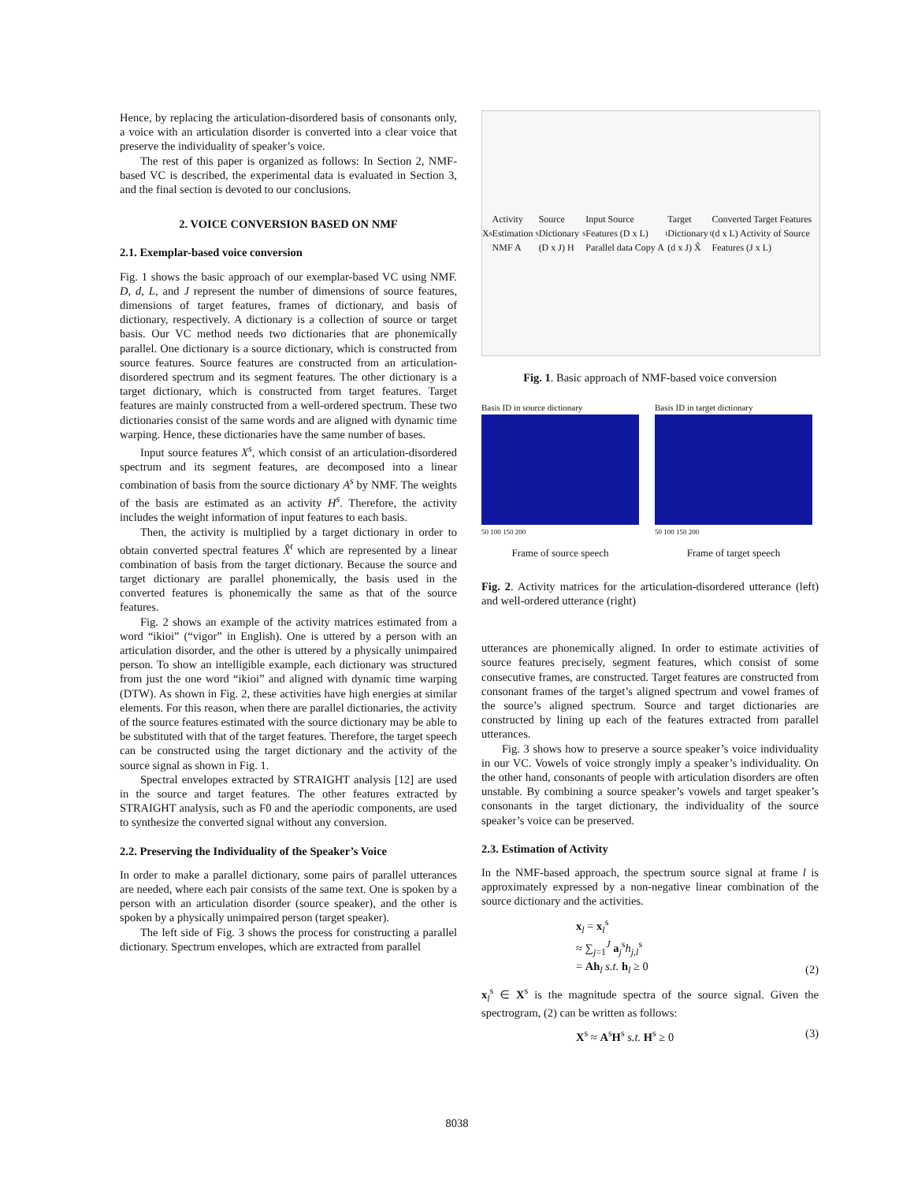Hence, by replacing the articulation-disordered basis of consonants only, a voice with an articulation disorder is converted into a clear voice that preserve the individuality of speaker’s voice.
The rest of this paper is organized as follows: In Section 2, NMF-based VC is described, the experimental data is evaluated in Section 3, and the final section is devoted to our conclusions.
2. VOICE CONVERSION BASED ON NMF
2.1. Exemplar-based voice conversion
Fig. 1 shows the basic approach of our exemplar-based VC using NMF. D, d, L, and J represent the number of dimensions of source features, dimensions of target features, frames of dictionary, and basis of dictionary, respectively. A dictionary is a collection of source or target basis. Our VC method needs two dictionaries that are phonemically parallel. One dictionary is a source dictionary, which is constructed from source features. Source features are constructed from an articulation-disordered spectrum and its segment features. The other dictionary is a target dictionary, which is constructed from target features. Target features are mainly constructed from a well-ordered spectrum. These two dictionaries consist of the same words and are aligned with dynamic time warping. Hence, these dictionaries have the same number of bases.
Input source features X<sup>s</sup>, which consist of an articulation-disordered spectrum and its segment features, are decomposed into a linear combination of basis from the source dictionary A<sup>s</sup> by NMF. The weights of the basis are estimated as an activity H<sup>s</sup>. Therefore, the activity includes the weight information of input features to each basis.
Then, the activity is multiplied by a target dictionary in order to obtain converted spectral features X̂<sup>t</sup> which are represented by a linear combination of basis from the target dictionary. Because the source and target dictionary are parallel phonemically, the basis used in the converted features is phonemically the same as that of the source features.
Fig. 2 shows an example of the activity matrices estimated from a word “ikioi” (“vigor” in English). One is uttered by a person with an articulation disorder, and the other is uttered by a physically unimpaired person. To show an intelligible example, each dictionary was structured from just the one word “ikioi” and aligned with dynamic time warping (DTW). As shown in Fig. 2, these activities have high energies at similar elements. For this reason, when there are parallel dictionaries, the activity of the source features estimated with the source dictionary may be able to be substituted with that of the target features. Therefore, the target speech can be constructed using the target dictionary and the activity of the source signal as shown in Fig. 1.
Spectral envelopes extracted by STRAIGHT analysis [12] are used in the source and target features. The other features extracted by STRAIGHT analysis, such as F0 and the aperiodic components, are used to synthesize the converted signal without any conversion.
2.2. Preserving the Individuality of the Speaker’s Voice
In order to make a parallel dictionary, some pairs of parallel utterances are needed, where each pair consists of the same text. One is spoken by a person with an articulation disorder (source speaker), and the other is spoken by a physically unimpaired person (target speaker).
The left side of Fig. 3 shows the process for constructing a parallel dictionary. Spectrum envelopes, which are extracted from parallel
X<sup>s</sup> Activity Estimation NMF A<sup>s</sup> Source Dictionary (D x J) H<sup>s</sup> Input Source Features (D x L) Parallel data Copy A<sup>t</sup> Target Dictionary (d x J) X̂<sup>t</sup> Converted Target Features (d x L) Activity of Source Features (J x L)
Fig. 1. Basic approach of NMF-based voice conversion
Basis ID in source dictionary
50 100 150 200
Frame of source speech
Basis ID in target dictionary
50 100 150 200
Frame of target speech
Fig. 2. Activity matrices for the articulation-disordered utterance (left) and well-ordered utterance (right)
utterances are phonemically aligned. In order to estimate activities of source features precisely, segment features, which consist of some consecutive frames, are constructed. Target features are constructed from consonant frames of the target’s aligned spectrum and vowel frames of the source’s aligned spectrum. Source and target dictionaries are constructed by lining up each of the features extracted from parallel utterances.
Fig. 3 shows how to preserve a source speaker’s voice individuality in our VC. Vowels of voice strongly imply a speaker’s individuality. On the other hand, consonants of people with articulation disorders are often unstable. By combining a source speaker’s vowels and target speaker’s consonants in the target dictionary, the individuality of the source speaker’s voice can be preserved.
2.3. Estimation of Activity
In the NMF-based approach, the spectrum source signal at frame l is approximately expressed by a non-negative linear combination of the source dictionary and the activities.
x<sub>l</sub> = x<sub>l</sub><sup>s</sup>
≈ ∑<sub>j=1</sub><sup>J</sup> a<sub>j</sub><sup>s</sup>h<sub>j,l</sub><sup>s</sup>
= Ah<sub>l</sub> s.t. h<sub>l</sub> ≥ 0 (2)
x<sub>l</sub><sup>s</sup> ∈ X<sup>s</sup> is the magnitude spectra of the source signal. Given the spectrogram, (2) can be written as follows:
X<sup>s</sup> ≈ A<sup>s</sup>H<sup>s</sup> s.t. H<sup>s</sup> ≥ 0 (3)
8038